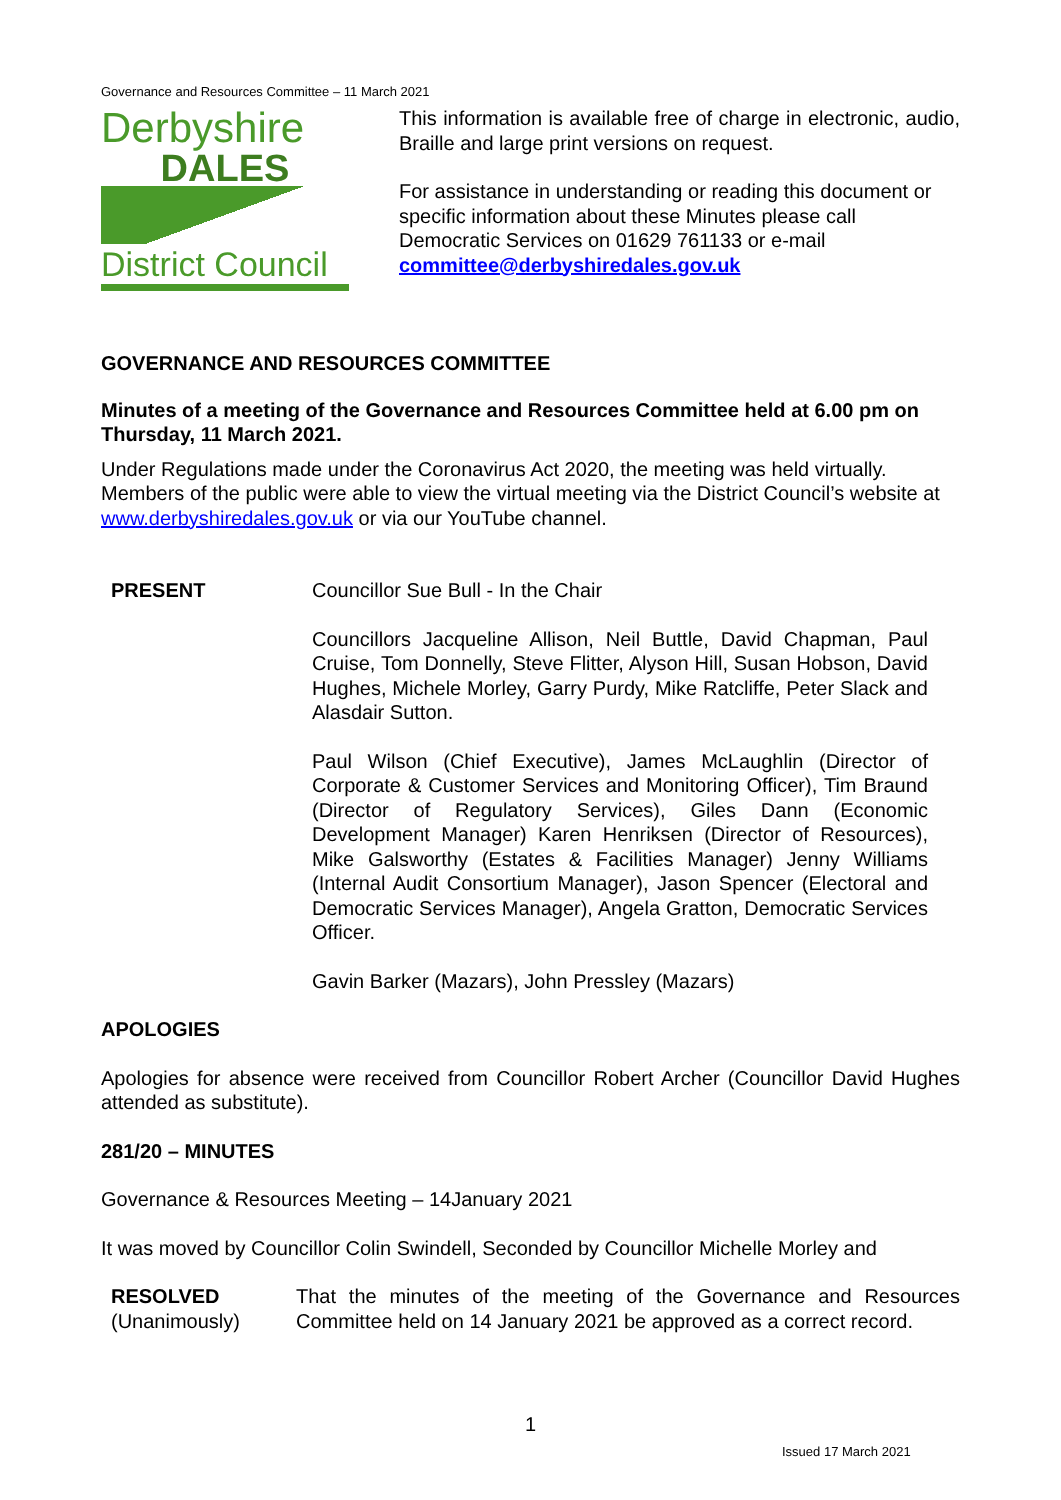Governance and Resources Committee – 11 March 2021
Derbyshire
DALES
District Council
This information is available free of charge in electronic, audio, Braille and large print versions on request.
For assistance in understanding or reading this document or specific information about these Minutes please call Democratic Services on 01629 761133 or e-mail committee@derbyshiredales.gov.uk
GOVERNANCE AND RESOURCES COMMITTEE
Minutes of a meeting of the Governance and Resources Committee held at 6.00 pm on Thursday, 11 March 2021.
Under Regulations made under the Coronavirus Act 2020, the meeting was held virtually. Members of the public were able to view the virtual meeting via the District Council’s website at www.derbyshiredales.gov.uk or via our YouTube channel.
PRESENT Councillor Sue Bull - In the Chair
Councillors Jacqueline Allison, Neil Buttle, David Chapman, Paul Cruise, Tom Donnelly, Steve Flitter, Alyson Hill, Susan Hobson, David Hughes, Michele Morley, Garry Purdy, Mike Ratcliffe, Peter Slack and Alasdair Sutton.
Paul Wilson (Chief Executive), James McLaughlin (Director of Corporate & Customer Services and Monitoring Officer), Tim Braund (Director of Regulatory Services), Giles Dann (Economic Development Manager) Karen Henriksen (Director of Resources), Mike Galsworthy (Estates & Facilities Manager) Jenny Williams (Internal Audit Consortium Manager), Jason Spencer (Electoral and Democratic Services Manager), Angela Gratton, Democratic Services Officer.
Gavin Barker (Mazars), John Pressley (Mazars)
APOLOGIES
Apologies for absence were received from Councillor Robert Archer (Councillor David Hughes attended as substitute).
281/20 – MINUTES
Governance & Resources Meeting – 14January 2021
It was moved by Councillor Colin Swindell, Seconded by Councillor Michelle Morley and
RESOLVED
(Unanimously)
That the minutes of the meeting of the Governance and Resources Committee held on 14 January 2021 be approved as a correct record.
1
Issued 17 March 2021